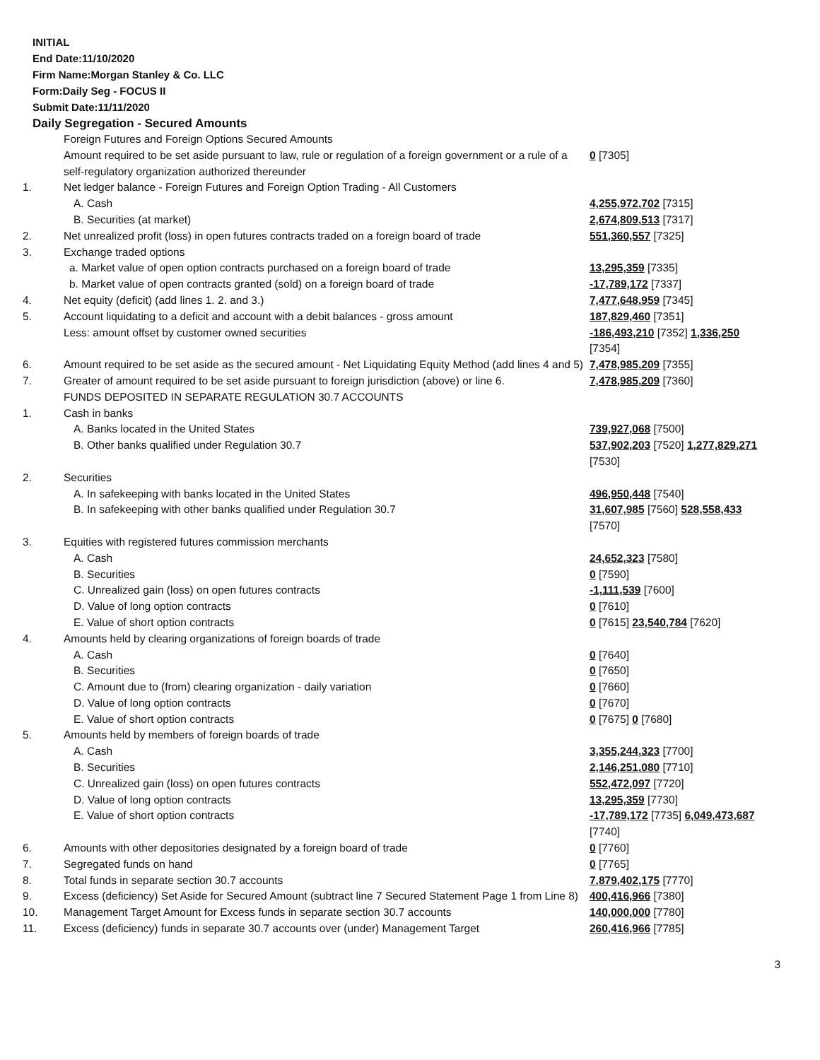INITIAL
End Date:11/10/2020
Firm Name:Morgan Stanley & Co. LLC
Form:Daily Seg - FOCUS II
Submit Date:11/11/2020
Daily Segregation - Secured Amounts
| | Foreign Futures and Foreign Options Secured Amounts | |
| | Amount required to be set aside pursuant to law, rule or regulation of a foreign government or a rule of a self-regulatory organization authorized thereunder | 0 [7305] |
| 1. | Net ledger balance - Foreign Futures and Foreign Option Trading - All Customers | |
| | A. Cash | 4,255,972,702 [7315] |
| | B. Securities (at market) | 2,674,809,513 [7317] |
| 2. | Net unrealized profit (loss) in open futures contracts traded on a foreign board of trade | 551,360,557 [7325] |
| 3. | Exchange traded options | |
| | a. Market value of open option contracts purchased on a foreign board of trade | 13,295,359 [7335] |
| | b. Market value of open contracts granted (sold) on a foreign board of trade | -17,789,172 [7337] |
| 4. | Net equity (deficit) (add lines 1. 2. and 3.) | 7,477,648,959 [7345] |
| 5. | Account liquidating to a deficit and account with a debit balances - gross amount | 187,829,460 [7351] |
| | Less: amount offset by customer owned securities | -186,493,210 [7352] 1,336,250 [7354] |
| 6. | Amount required to be set aside as the secured amount - Net Liquidating Equity Method (add lines 4 and 5) | 7,478,985,209 [7355] |
| 7. | Greater of amount required to be set aside pursuant to foreign jurisdiction (above) or line 6. | 7,478,985,209 [7360] |
| | FUNDS DEPOSITED IN SEPARATE REGULATION 30.7 ACCOUNTS | |
| 1. | Cash in banks | |
| | A. Banks located in the United States | 739,927,068 [7500] |
| | B. Other banks qualified under Regulation 30.7 | 537,902,203 [7520] 1,277,829,271 [7530] |
| 2. | Securities | |
| | A. In safekeeping with banks located in the United States | 496,950,448 [7540] |
| | B. In safekeeping with other banks qualified under Regulation 30.7 | 31,607,985 [7560] 528,558,433 [7570] |
| 3. | Equities with registered futures commission merchants | |
| | A. Cash | 24,652,323 [7580] |
| | B. Securities | 0 [7590] |
| | C. Unrealized gain (loss) on open futures contracts | -1,111,539 [7600] |
| | D. Value of long option contracts | 0 [7610] |
| | E. Value of short option contracts | 0 [7615] 23,540,784 [7620] |
| 4. | Amounts held by clearing organizations of foreign boards of trade | |
| | A. Cash | 0 [7640] |
| | B. Securities | 0 [7650] |
| | C. Amount due to (from) clearing organization - daily variation | 0 [7660] |
| | D. Value of long option contracts | 0 [7670] |
| | E. Value of short option contracts | 0 [7675] 0 [7680] |
| 5. | Amounts held by members of foreign boards of trade | |
| | A. Cash | 3,355,244,323 [7700] |
| | B. Securities | 2,146,251,080 [7710] |
| | C. Unrealized gain (loss) on open futures contracts | 552,472,097 [7720] |
| | D. Value of long option contracts | 13,295,359 [7730] |
| | E. Value of short option contracts | -17,789,172 [7735] 6,049,473,687 [7740] |
| 6. | Amounts with other depositories designated by a foreign board of trade | 0 [7760] |
| 7. | Segregated funds on hand | 0 [7765] |
| 8. | Total funds in separate section 30.7 accounts | 7,879,402,175 [7770] |
| 9. | Excess (deficiency) Set Aside for Secured Amount (subtract line 7 Secured Statement Page 1 from Line 8) | 400,416,966 [7380] |
| 10. | Management Target Amount for Excess funds in separate section 30.7 accounts | 140,000,000 [7780] |
| 11. | Excess (deficiency) funds in separate 30.7 accounts over (under) Management Target | 260,416,966 [7785] |
3